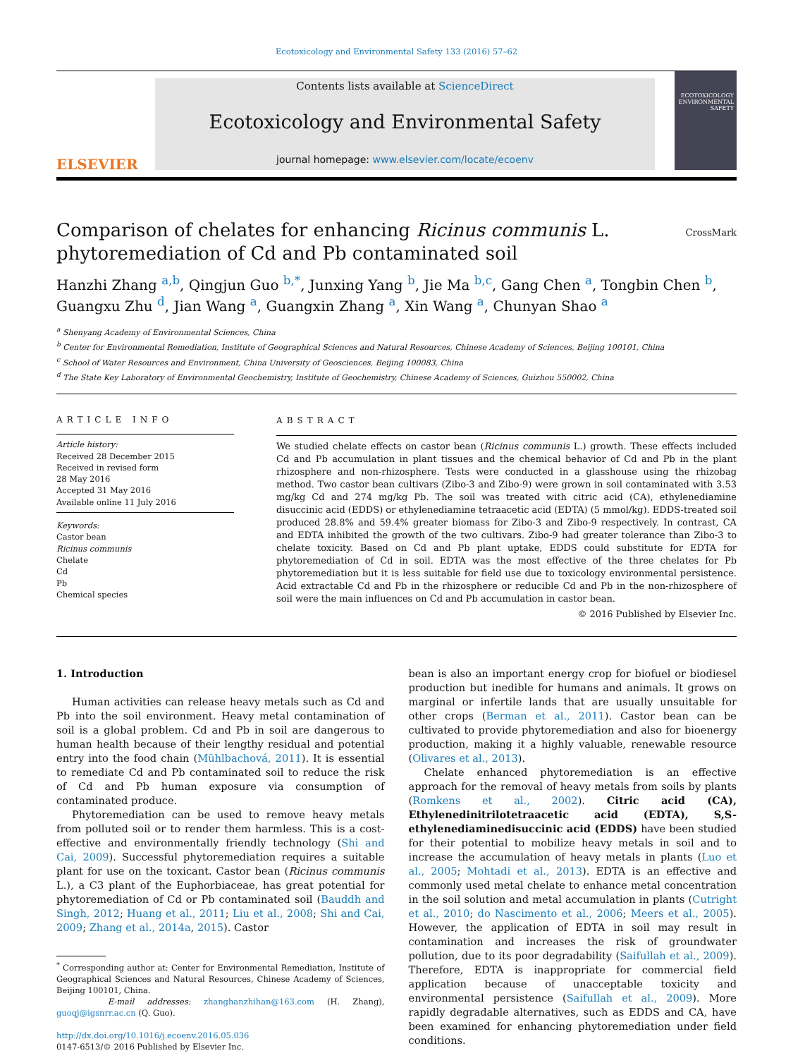Ecotoxicology and Environmental Safety 133 (2016) 57–62
ELSEVIER
Contents lists available at ScienceDirect
Ecotoxicology and Environmental Safety
journal homepage: www.elsevier.com/locate/ecoenv
ECOTOXICOLOGY ENVIRONMENTAL SAFETY
Comparison of chelates for enhancing Ricinus communis L.
phytoremediation of Cd and Pb contaminated soil
CrossMark
Hanzhi Zhang <sup>a,b</sup>, Qingjun Guo <sup>b,*</sup>, Junxing Yang <sup>b</sup>, Jie Ma <sup>b,c</sup>, Gang Chen <sup>a</sup>, Tongbin Chen <sup>b</sup>,
Guangxu Zhu <sup>d</sup>, Jian Wang <sup>a</sup>, Guangxin Zhang <sup>a</sup>, Xin Wang <sup>a</sup>, Chunyan Shao <sup>a</sup>
<sup>a</sup> Shenyang Academy of Environmental Sciences, China
<sup>b</sup> Center for Environmental Remediation, Institute of Geographical Sciences and Natural Resources, Chinese Academy of Sciences, Beijing 100101, China
<sup>c</sup> School of Water Resources and Environment, China University of Geosciences, Beijing 100083, China
<sup>d</sup> The State Key Laboratory of Environmental Geochemistry, Institute of Geochemistry, Chinese Academy of Sciences, Guizhou 550002, China
ARTICLE INFO
Article history:
Received 28 December 2015
Received in revised form
28 May 2016
Accepted 31 May 2016
Available online 11 July 2016
Keywords:
Castor bean
Ricinus communis
Chelate
Cd
Pb
Chemical species
ABSTRACT
We studied chelate effects on castor bean (Ricinus communis L.) growth. These effects included Cd and Pb accumulation in plant tissues and the chemical behavior of Cd and Pb in the plant rhizosphere and non-rhizosphere. Tests were conducted in a glasshouse using the rhizobag method. Two castor bean cultivars (Zibo-3 and Zibo-9) were grown in soil contaminated with 3.53 mg/kg Cd and 274 mg/kg Pb. The soil was treated with citric acid (CA), ethylenediamine disuccinic acid (EDDS) or ethylenediamine tetraacetic acid (EDTA) (5 mmol/kg). EDDS-treated soil produced 28.8% and 59.4% greater biomass for Zibo-3 and Zibo-9 respectively. In contrast, CA and EDTA inhibited the growth of the two cultivars. Zibo-9 had greater tolerance than Zibo-3 to chelate toxicity. Based on Cd and Pb plant uptake, EDDS could substitute for EDTA for phytoremediation of Cd in soil. EDTA was the most effective of the three chelates for Pb phytoremediation but it is less suitable for field use due to toxicology environmental persistence. Acid extractable Cd and Pb in the rhizosphere or reducible Cd and Pb in the non-rhizosphere of soil were the main influences on Cd and Pb accumulation in castor bean.
© 2016 Published by Elsevier Inc.
1. Introduction
Human activities can release heavy metals such as Cd and Pb into the soil environment. Heavy metal contamination of soil is a global problem. Cd and Pb in soil are dangerous to human health because of their lengthy residual and potential entry into the food chain (Mühlbachová, 2011). It is essential to remediate Cd and Pb contaminated soil to reduce the risk of Cd and Pb human exposure via consumption of contaminated produce.
Phytoremediation can be used to remove heavy metals from polluted soil or to render them harmless. This is a cost-effective and environmentally friendly technology (Shi and Cai, 2009). Successful phytoremediation requires a suitable plant for use on the toxicant. Castor bean (Ricinus communis L.), a C3 plant of the Euphorbiaceae, has great potential for phytoremediation of Cd or Pb contaminated soil (Bauddh and Singh, 2012; Huang et al., 2011; Liu et al., 2008; Shi and Cai, 2009; Zhang et al., 2014a, 2015). Castor
<sup>*</sup> Corresponding author at: Center for Environmental Remediation, Institute of Geographical Sciences and Natural Resources, Chinese Academy of Sciences, Beijing 100101, China.
E-mail addresses: zhanghanzhihan@163.com (H. Zhang), guoqj@igsnrr.ac.cn (Q. Guo).
http://dx.doi.org/10.1016/j.ecoenv.2016.05.036
0147-6513/© 2016 Published by Elsevier Inc.
bean is also an important energy crop for biofuel or biodiesel production but inedible for humans and animals. It grows on marginal or infertile lands that are usually unsuitable for other crops (Berman et al., 2011). Castor bean can be cultivated to provide phytoremediation and also for bioenergy production, making it a highly valuable, renewable resource (Olivares et al., 2013).
Chelate enhanced phytoremediation is an effective approach for the removal of heavy metals from soils by plants (Romkens et al., 2002). Citric acid (CA), Ethylenedinitrilotetraacetic acid (EDTA), S,S-ethylenediaminedisuccinic acid (EDDS) have been studied for their potential to mobilize heavy metals in soil and to increase the accumulation of heavy metals in plants (Luo et al., 2005; Mohtadi et al., 2013). EDTA is an effective and commonly used metal chelate to enhance metal concentration in the soil solution and metal accumulation in plants (Cutright et al., 2010; do Nascimento et al., 2006; Meers et al., 2005). However, the application of EDTA in soil may result in contamination and increases the risk of groundwater pollution, due to its poor degradability (Saifullah et al., 2009). Therefore, EDTA is inappropriate for commercial field application because of unacceptable toxicity and environmental persistence (Saifullah et al., 2009). More rapidly degradable alternatives, such as EDDS and CA, have been examined for enhancing phytoremediation under field conditions.